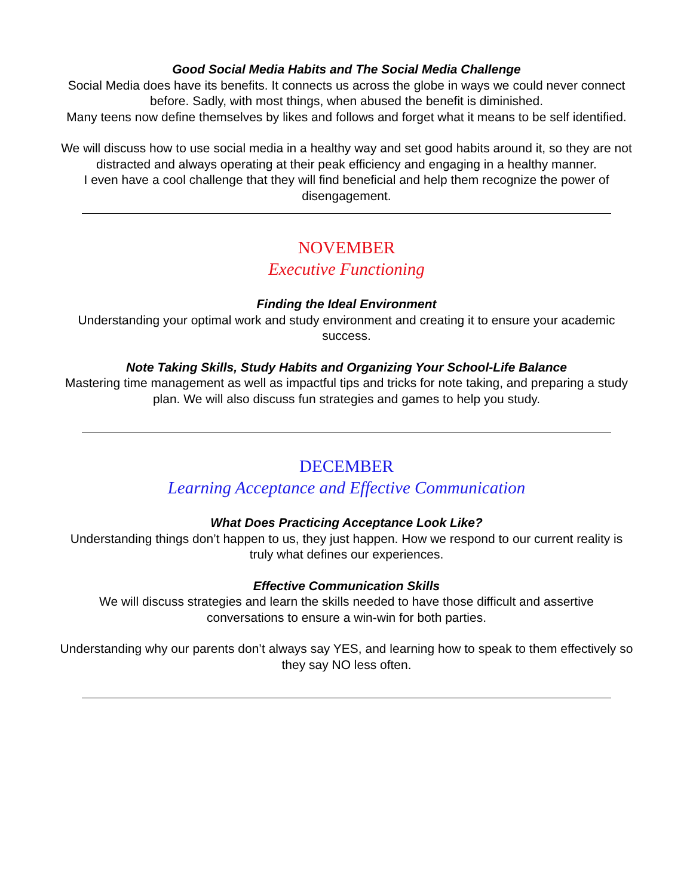Good Social Media Habits and The Social Media Challenge
Social Media does have its benefits. It connects us across the globe in ways we could never connect before. Sadly, with most things, when abused the benefit is diminished.
Many teens now define themselves by likes and follows and forget what it means to be self identified.
We will discuss how to use social media in a healthy way and set good habits around it, so they are not distracted and always operating at their peak efficiency and engaging in a healthy manner.
I even have a cool challenge that they will find beneficial and help them recognize the power of disengagement.
NOVEMBER
Executive Functioning
Finding the Ideal Environment
Understanding your optimal work and study environment and creating it to ensure your academic success.
Note Taking Skills, Study Habits and Organizing Your School-Life Balance
Mastering time management as well as impactful tips and tricks for note taking, and preparing a study plan. We will also discuss fun strategies and games to help you study.
DECEMBER
Learning Acceptance and Effective Communication
What Does Practicing Acceptance Look Like?
Understanding things don’t happen to us, they just happen. How we respond to our current reality is truly what defines our experiences.
Effective Communication Skills
We will discuss strategies and learn the skills needed to have those difficult and assertive conversations to ensure a win-win for both parties.
Understanding why our parents don’t always say YES, and learning how to speak to them effectively so they say NO less often.